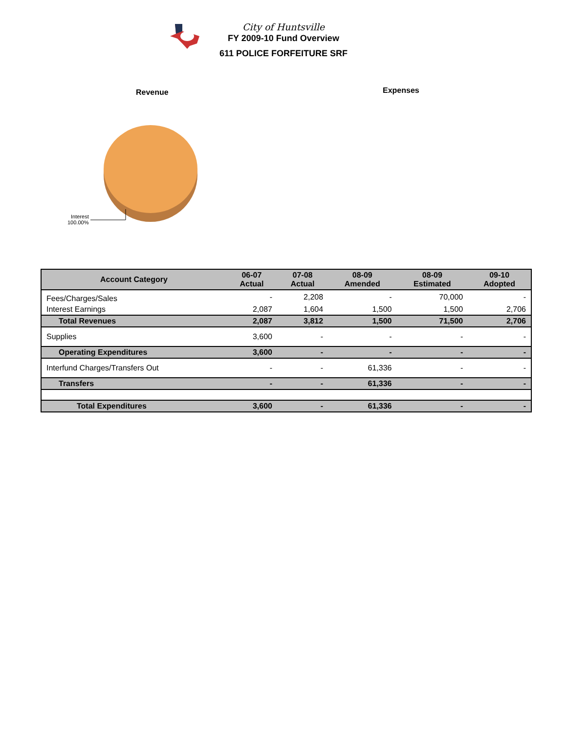City of Huntsville
FY 2009-10 Fund Overview
611 POLICE FORFEITURE SRF
Revenue Expenses
Interest
100.00%
| Account Category | 06-07 Actual | 07-08 Actual | 08-09 Amended | 08-09 Estimated | 09-10 Adopted |
| --- | --- | --- | --- | --- | --- |
| Fees/Charges/Sales | - | 2,208 | - | 70,000 | - |
| Interest Earnings | 2,087 | 1,604 | 1,500 | 1,500 | 2,706 |
| Total Revenues | 2,087 | 3,812 | 1,500 | 71,500 | 2,706 |
| Supplies | 3,600 | - | - | - | - |
| Operating Expenditures | 3,600 | - | - | - | - |
| Interfund Charges/Transfers Out | - | - | 61,336 | - | - |
| Transfers | - | - | 61,336 | - | - |
| Total Expenditures | 3,600 | - | 61,336 | - | - |